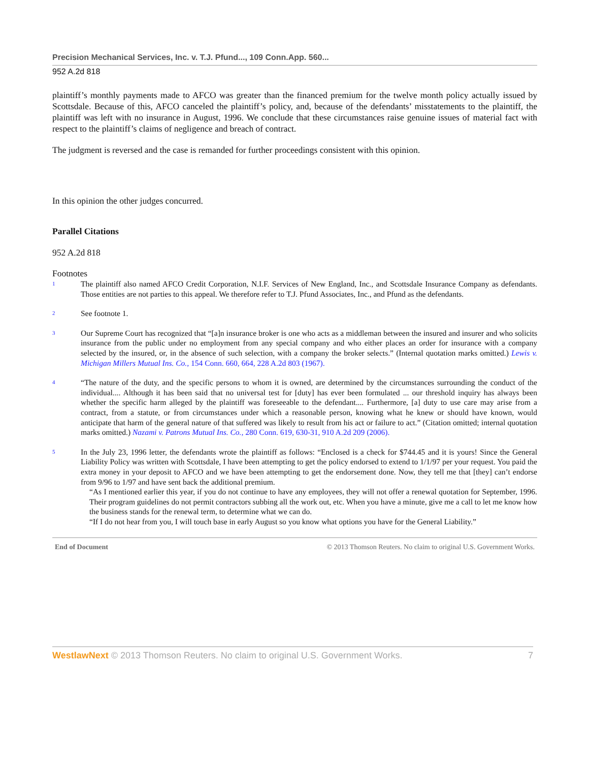Precision Mechanical Services, Inc. v. T.J. Pfund..., 109 Conn.App. 560...
952 A.2d 818
plaintiff’s monthly payments made to AFCO was greater than the financed premium for the twelve month policy actually issued by Scottsdale. Because of this, AFCO canceled the plaintiff’s policy, and, because of the defendants’ misstatements to the plaintiff, the plaintiff was left with no insurance in August, 1996. We conclude that these circumstances raise genuine issues of material fact with respect to the plaintiff’s claims of negligence and breach of contract.
The judgment is reversed and the case is remanded for further proceedings consistent with this opinion.
In this opinion the other judges concurred.
Parallel Citations
952 A.2d 818
Footnotes
1 The plaintiff also named AFCO Credit Corporation, N.I.F. Services of New England, Inc., and Scottsdale Insurance Company as defendants. Those entities are not parties to this appeal. We therefore refer to T.J. Pfund Associates, Inc., and Pfund as the defendants.
2 See footnote 1.
3 Our Supreme Court has recognized that “[a]n insurance broker is one who acts as a middleman between the insured and insurer and who solicits insurance from the public under no employment from any special company and who either places an order for insurance with a company selected by the insured, or, in the absence of such selection, with a company the broker selects.” (Internal quotation marks omitted.) Lewis v. Michigan Millers Mutual Ins. Co., 154 Conn. 660, 664, 228 A.2d 803 (1967).
4 “The nature of the duty, and the specific persons to whom it is owned, are determined by the circumstances surrounding the conduct of the individual.... Although it has been said that no universal test for [duty] has ever been formulated ... our threshold inquiry has always been whether the specific harm alleged by the plaintiff was foreseeable to the defendant.... Furthermore, [a] duty to use care may arise from a contract, from a statute, or from circumstances under which a reasonable person, knowing what he knew or should have known, would anticipate that harm of the general nature of that suffered was likely to result from his act or failure to act.” (Citation omitted; internal quotation marks omitted.) Nazami v. Patrons Mutual Ins. Co., 280 Conn. 619, 630-31, 910 A.2d 209 (2006).
5 In the July 23, 1996 letter, the defendants wrote the plaintiff as follows: “Enclosed is a check for $744.45 and it is yours! Since the General Liability Policy was written with Scottsdale, I have been attempting to get the policy endorsed to extend to 1/1/97 per your request. You paid the extra money in your deposit to AFCO and we have been attempting to get the endorsement done. Now, they tell me that [they] can’t endorse from 9/96 to 1/97 and have sent back the additional premium.
“As I mentioned earlier this year, if you do not continue to have any employees, they will not offer a renewal quotation for September, 1996. Their program guidelines do not permit contractors subbing all the work out, etc. When you have a minute, give me a call to let me know how the business stands for the renewal term, to determine what we can do.
“If I do not hear from you, I will touch base in early August so you know what options you have for the General Liability.”
End of Document © 2013 Thomson Reuters. No claim to original U.S. Government Works.
WestlawNext © 2013 Thomson Reuters. No claim to original U.S. Government Works. 7